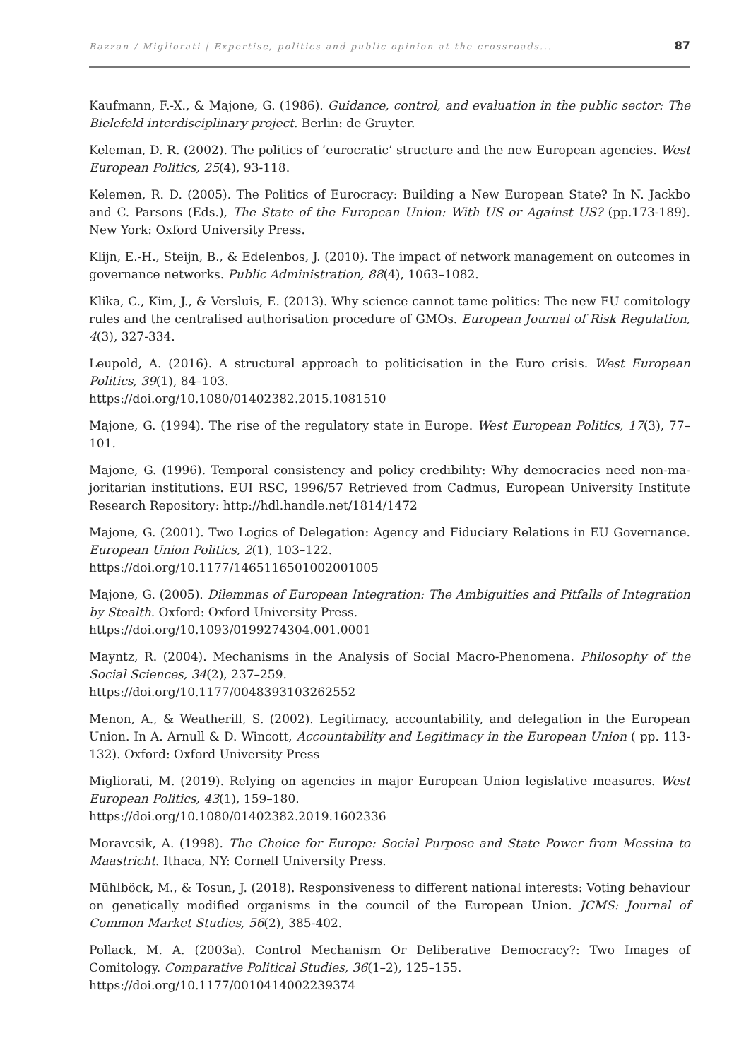Bazzan / Migliorati | Expertise, politics and public opinion at the crossroads... 87
Kaufmann, F.-X., & Majone, G. (1986). Guidance, control, and evaluation in the public sector: The Biele­feld interdisciplinary project. Berlin: de Gruyter.
Keleman, D. R. (2002). The politics of ‘eurocratic’ structure and the new European agencies. West European Politics, 25(4), 93-118.
Kelemen, R. D. (2005). The Politics of Eurocracy: Building a New European State? In N. Jackbo and C. Parsons (Eds.), The State of the European Union: With US or Against US? (pp.173-189). New York: Oxford University Press.
Klijn, E.-H., Steijn, B., & Edelenbos, J. (2010). The impact of network management on outcomes in governance networks. Public Administration, 88(4), 1063–1082.
Klika, C., Kim, J., & Versluis, E. (2013). Why science cannot tame politics: The new EU comitology rules and the centralised authorisation procedure of GMOs. European Journal of Risk Regulation, 4(3), 327-334.
Leupold, A. (2016). A structural approach to politicisation in the Euro crisis. West European Politics, 39(1), 84–103.
https://doi.org/10.1080/01402382.2015.1081510
Majone, G. (1994). The rise of the regulatory state in Europe. West European Politics, 17(3), 77–101.
Majone, G. (1996). Temporal consistency and policy credibility: Why democracies need non-ma­joritarian institutions. EUI RSC, 1996/57 Retrieved from Cadmus, European University Institute Research Repository: http://hdl.handle.net/1814/1472
Majone, G. (2001). Two Logics of Delegation: Agency and Fiduciary Relations in EU Governance. European Union Politics, 2(1), 103–122.
https://doi.org/10.1177/1465116501002001005
Majone, G. (2005). Dilemmas of European Integration: The Ambiguities and Pitfalls of Integration by Stealth. Oxford: Oxford University Press.
https://doi.org/10.1093/0199274304.001.0001
Mayntz, R. (2004). Mechanisms in the Analysis of Social Macro-Phenomena. Philosophy of the Social Sciences, 34(2), 237–259.
https://doi.org/10.1177/0048393103262552
Menon, A., & Weatherill, S. (2002). Legitimacy, accountability, and delegation in the European Un­ion. In A. Arnull & D. Wincott, Accountability and Legitimacy in the European Union ( pp. 113-132). Oxford: Oxford University Press
Migliorati, M. (2019). Relying on agencies in major European Union legislative measures. West European Politics, 43(1), 159–180.
https://doi.org/10.1080/01402382.2019.1602336
Moravcsik, A. (1998). The Choice for Europe: Social Purpose and State Power from Messina to Maas­tricht. Ithaca, NY: Cornell University Press.
Mühlböck, M., & Tosun, J. (2018). Responsiveness to different national interests: Voting behaviour on genetically modified organisms in the council of the European Union. JCMS: Journal of Common Market Studies, 56(2), 385-402.
Pollack, M. A. (2003a). Control Mechanism Or Deliberative Democracy?: Two Images of Comitology. Comparative Political Studies, 36(1–2), 125–155.
https://doi.org/10.1177/0010414002239374